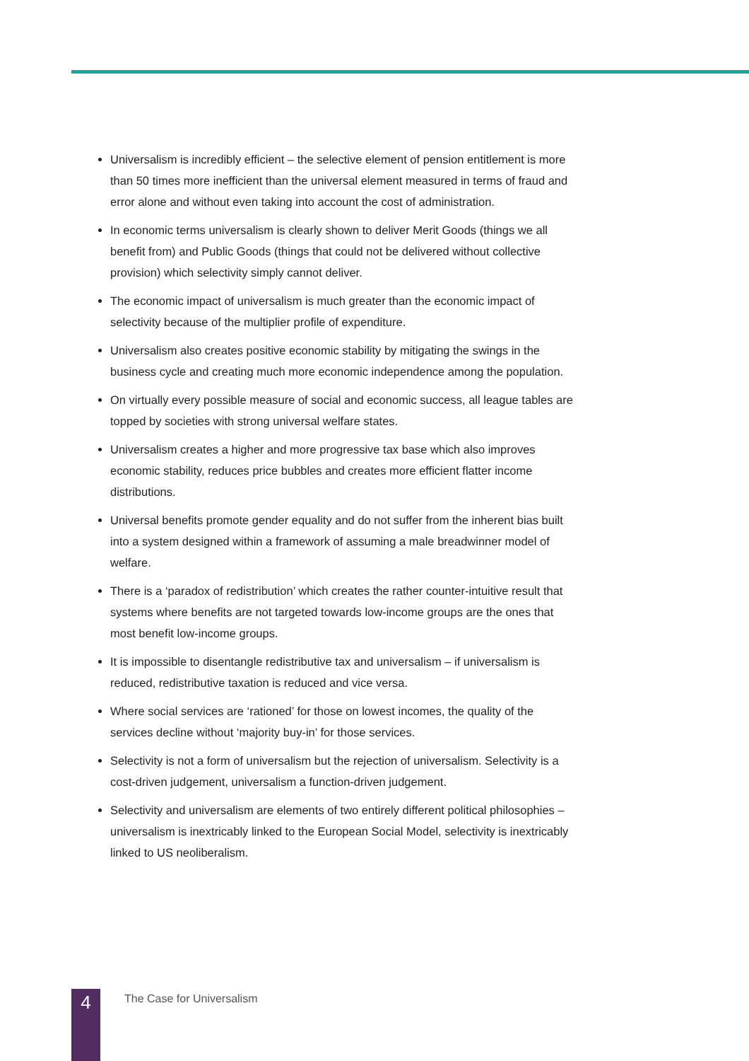Universalism is incredibly efficient – the selective element of pension entitlement is more than 50 times more inefficient than the universal element measured in terms of fraud and error alone and without even taking into account the cost of administration.
In economic terms universalism is clearly shown to deliver Merit Goods (things we all benefit from) and Public Goods (things that could not be delivered without collective provision) which selectivity simply cannot deliver.
The economic impact of universalism is much greater than the economic impact of selectivity because of the multiplier profile of expenditure.
Universalism also creates positive economic stability by mitigating the swings in the business cycle and creating much more economic independence among the population.
On virtually every possible measure of social and economic success, all league tables are topped by societies with strong universal welfare states.
Universalism creates a higher and more progressive tax base which also improves economic stability, reduces price bubbles and creates more efficient flatter income distributions.
Universal benefits promote gender equality and do not suffer from the inherent bias built into a system designed within a framework of assuming a male breadwinner model of welfare.
There is a ‘paradox of redistribution’ which creates the rather counter-intuitive result that systems where benefits are not targeted towards low-income groups are the ones that most benefit low-income groups.
It is impossible to disentangle redistributive tax and universalism – if universalism is reduced, redistributive taxation is reduced and vice versa.
Where social services are ‘rationed’ for those on lowest incomes, the quality of the services decline without ‘majority buy-in’ for those services.
Selectivity is not a form of universalism but the rejection of universalism. Selectivity is a cost-driven judgement, universalism a function-driven judgement.
Selectivity and universalism are elements of two entirely different political philosophies – universalism is inextricably linked to the European Social Model, selectivity is inextricably linked to US neoliberalism.
4
The Case for Universalism